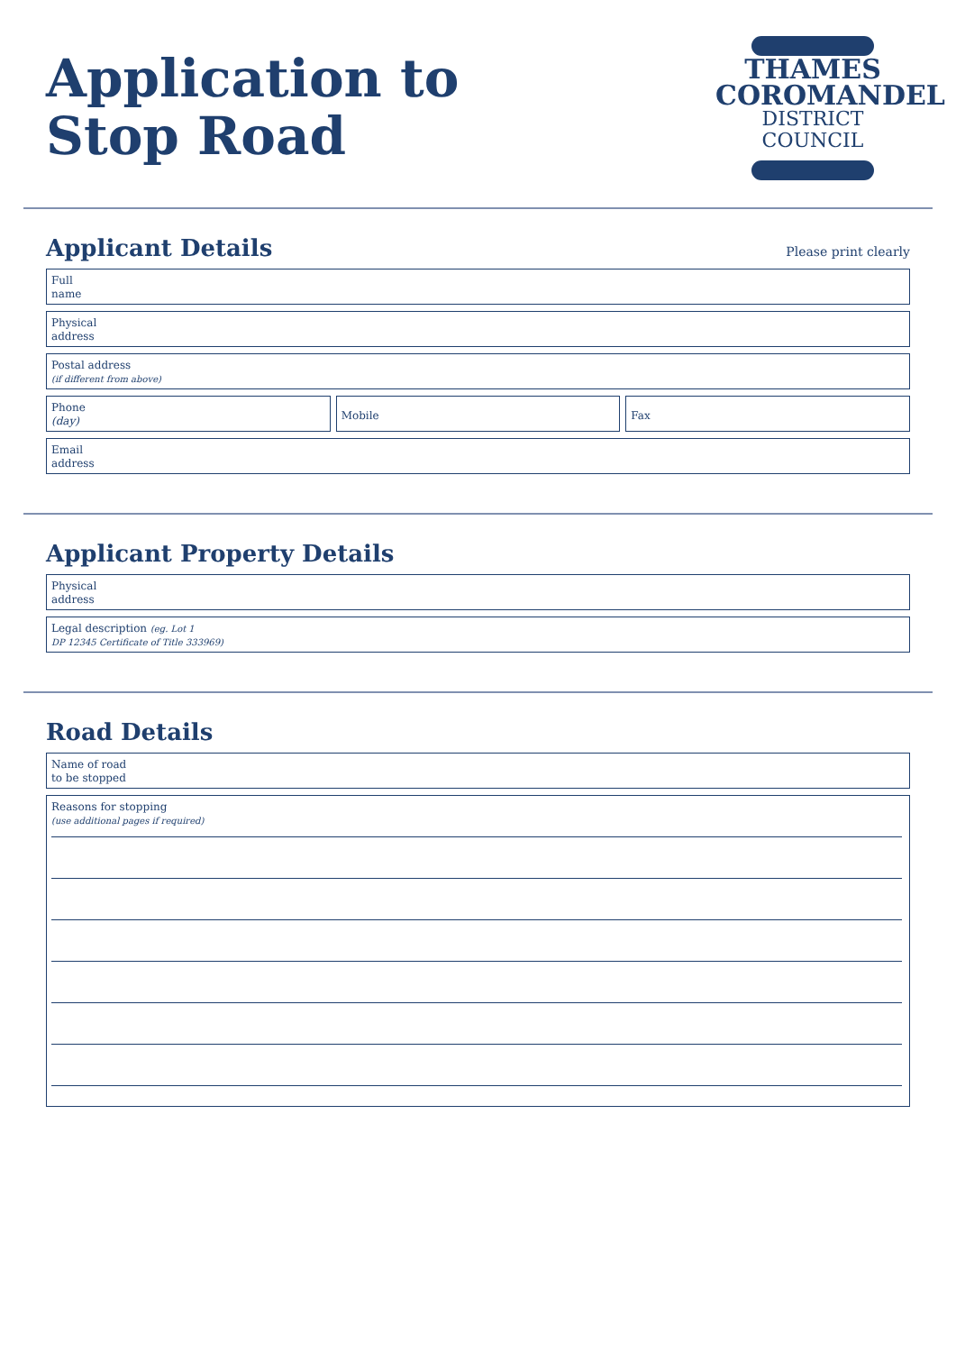Application to
Stop Road
THAMES
COROMANDEL
DISTRICT COUNCIL
Applicant Details Please print clearly
Full
name
Physical
address
Postal address
(if different from above)
Phone
(day)
Mobile Fax
Email
address
Applicant Property Details
Physical
address
Legal description (eg. Lot 1
DP 12345 Certificate of Title 333969)
Road Details
Name of road
to be stopped
Reasons for stopping
(use additional pages if required)